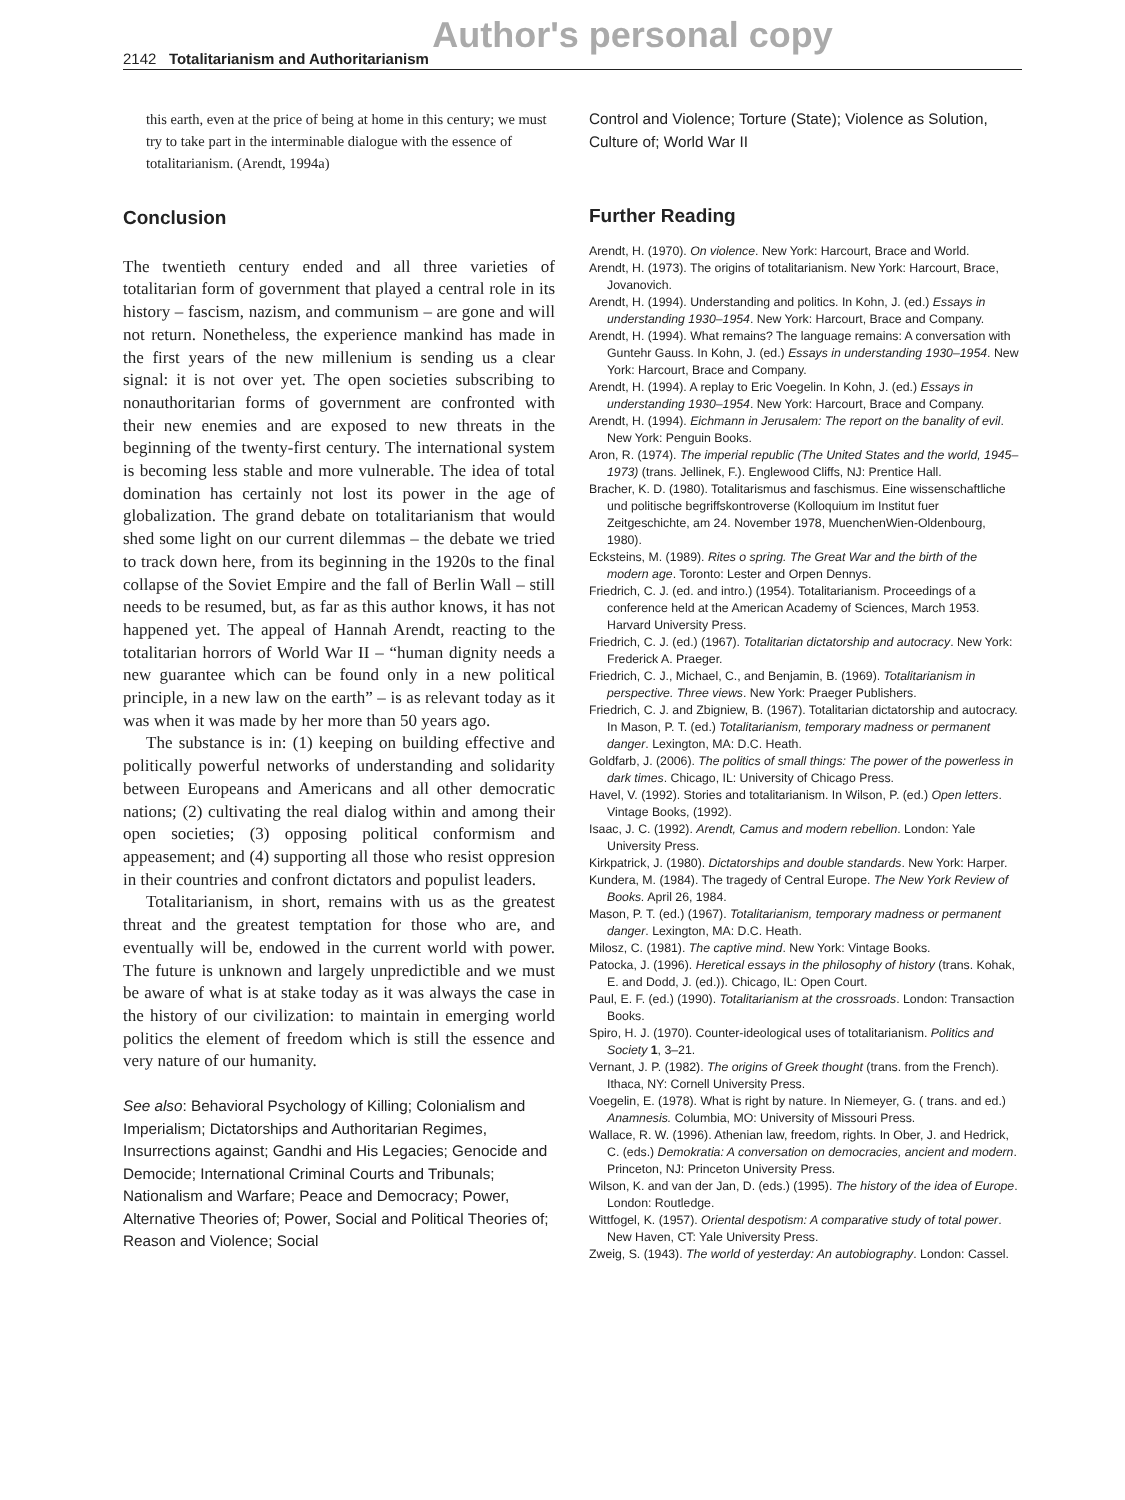Author's personal copy
2142 Totalitarianism and Authoritarianism
this earth, even at the price of being at home in this century; we must try to take part in the interminable dialogue with the essence of totalitarianism. (Arendt, 1994a)
Conclusion
The twentieth century ended and all three varieties of totalitarian form of government that played a central role in its history – fascism, nazism, and communism – are gone and will not return. Nonetheless, the experience mankind has made in the first years of the new millenium is sending us a clear signal: it is not over yet. The open societies subscribing to nonauthoritarian forms of government are confronted with their new enemies and are exposed to new threats in the beginning of the twenty-first century. The international system is becoming less stable and more vulnerable. The idea of total domination has certainly not lost its power in the age of globalization. The grand debate on totalitarianism that would shed some light on our current dilemmas – the debate we tried to track down here, from its beginning in the 1920s to the final collapse of the Soviet Empire and the fall of Berlin Wall – still needs to be resumed, but, as far as this author knows, it has not happened yet. The appeal of Hannah Arendt, reacting to the totalitarian horrors of World War II – “human dignity needs a new guarantee which can be found only in a new political principle, in a new law on the earth” – is as relevant today as it was when it was made by her more than 50 years ago.
The substance is in: (1) keeping on building effective and politically powerful networks of understanding and solidarity between Europeans and Americans and all other democratic nations; (2) cultivating the real dialog within and among their open societies; (3) opposing political conformism and appeasement; and (4) supporting all those who resist oppresion in their countries and confront dictators and populist leaders.
Totalitarianism, in short, remains with us as the greatest threat and the greatest temptation for those who are, and eventually will be, endowed in the current world with power. The future is unknown and largely unpredictible and we must be aware of what is at stake today as it was always the case in the history of our civilization: to maintain in emerging world politics the element of freedom which is still the essence and very nature of our humanity.
See also: Behavioral Psychology of Killing; Colonialism and Imperialism; Dictatorships and Authoritarian Regimes, Insurrections against; Gandhi and His Legacies; Genocide and Democide; International Criminal Courts and Tribunals; Nationalism and Warfare; Peace and Democracy; Power, Alternative Theories of; Power, Social and Political Theories of; Reason and Violence; Social
Control and Violence; Torture (State); Violence as Solution, Culture of; World War II
Further Reading
Arendt, H. (1970). On violence. New York: Harcourt, Brace and World.
Arendt, H. (1973). The origins of totalitarianism. New York: Harcourt, Brace, Jovanovich.
Arendt, H. (1994). Understanding and politics. In Kohn, J. (ed.) Essays in understanding 1930–1954. New York: Harcourt, Brace and Company.
Arendt, H. (1994). What remains? The language remains: A conversation with Guntehr Gauss. In Kohn, J. (ed.) Essays in understanding 1930–1954. New York: Harcourt, Brace and Company.
Arendt, H. (1994). A replay to Eric Voegelin. In Kohn, J. (ed.) Essays in understanding 1930–1954. New York: Harcourt, Brace and Company.
Arendt, H. (1994). Eichmann in Jerusalem: The report on the banality of evil. New York: Penguin Books.
Aron, R. (1974). The imperial republic (The United States and the world, 1945–1973) (trans. Jellinek, F.). Englewood Cliffs, NJ: Prentice Hall.
Bracher, K. D. (1980). Totalitarismus and faschismus. Eine wissenschaftliche und politische begriffskontroverse (Kolloquium im Institut fuer Zeitgeschichte, am 24. November 1978, MuenchenWien-Oldenbourg, 1980).
Ecksteins, M. (1989). Rites o spring. The Great War and the birth of the modern age. Toronto: Lester and Orpen Dennys.
Friedrich, C. J. (ed. and intro.) (1954). Totalitarianism. Proceedings of a conference held at the American Academy of Sciences, March 1953. Harvard University Press.
Friedrich, C. J. (ed.) (1967). Totalitarian dictatorship and autocracy. New York: Frederick A. Praeger.
Friedrich, C. J., Michael, C., and Benjamin, B. (1969). Totalitarianism in perspective. Three views. New York: Praeger Publishers.
Friedrich, C. J. and Zbigniew, B. (1967). Totalitarian dictatorship and autocracy. In Mason, P. T. (ed.) Totalitarianism, temporary madness or permanent danger. Lexington, MA: D.C. Heath.
Goldfarb, J. (2006). The politics of small things: The power of the powerless in dark times. Chicago, IL: University of Chicago Press.
Havel, V. (1992). Stories and totalitarianism. In Wilson, P. (ed.) Open letters. Vintage Books, (1992).
Isaac, J. C. (1992). Arendt, Camus and modern rebellion. London: Yale University Press.
Kirkpatrick, J. (1980). Dictatorships and double standards. New York: Harper.
Kundera, M. (1984). The tragedy of Central Europe. The New York Review of Books. April 26, 1984.
Mason, P. T. (ed.) (1967). Totalitarianism, temporary madness or permanent danger. Lexington, MA: D.C. Heath.
Milosz, C. (1981). The captive mind. New York: Vintage Books.
Patocka, J. (1996). Heretical essays in the philosophy of history (trans. Kohak, E. and Dodd, J. (ed.)). Chicago, IL: Open Court.
Paul, E. F. (ed.) (1990). Totalitarianism at the crossroads. London: Transaction Books.
Spiro, H. J. (1970). Counter-ideological uses of totalitarianism. Politics and Society 1, 3–21.
Vernant, J. P. (1982). The origins of Greek thought (trans. from the French). Ithaca, NY: Cornell University Press.
Voegelin, E. (1978). What is right by nature. In Niemeyer, G. ( trans. and ed.) Anamnesis. Columbia, MO: University of Missouri Press.
Wallace, R. W. (1996). Athenian law, freedom, rights. In Ober, J. and Hedrick, C. (eds.) Demokratia: A conversation on democracies, ancient and modern. Princeton, NJ: Princeton University Press.
Wilson, K. and van der Jan, D. (eds.) (1995). The history of the idea of Europe. London: Routledge.
Wittfogel, K. (1957). Oriental despotism: A comparative study of total power. New Haven, CT: Yale University Press.
Zweig, S. (1943). The world of yesterday: An autobiography. London: Cassel.